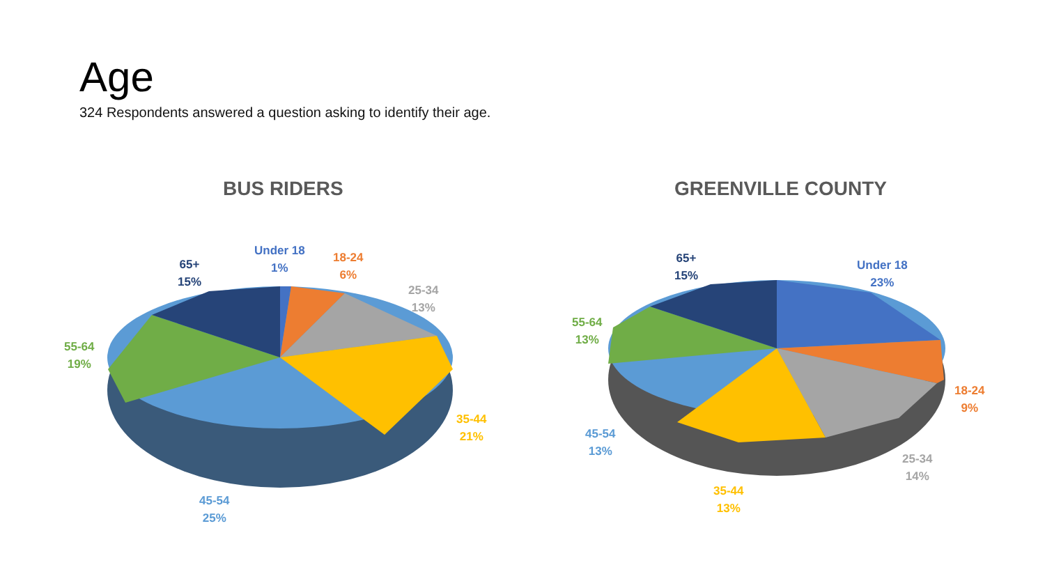Age
324 Respondents answered a question asking to identify their age.
BUS RIDERS GREENVILLE COUNTY
Under 18
1%
18-24
6%
25-34
13%
35-44
21%
45-54
25%
55-64
19%
65+
15%
Under 18
23%
18-24
9%
25-34
14%
35-44
13%
45-54
13%
55-64
13%
65+
15%